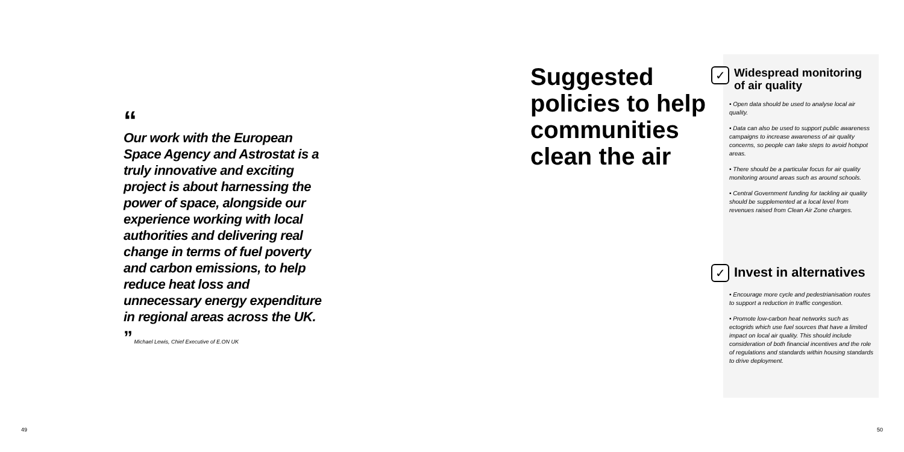“
Our work with the European Space Agency and Astrostat is a truly innovative and exciting project is about harnessing the power of space, alongside our experience working with local authorities and delivering real change in terms of fuel poverty and carbon emissions, to help reduce heat loss and unnecessary energy expenditure in regional areas across the UK.
” Michael Lewis, Chief Executive of E.ON UK
Suggested policies to help communities clean the air
✓
Widespread monitoring of air quality
• Open data should be used to analyse local air quality.
• Data can also be used to support public awareness campaigns to increase awareness of air quality concerns, so people can take steps to avoid hotspot areas.
• There should be a particular focus for air quality monitoring around areas such as around schools.
• Central Government funding for tackling air quality should be supplemented at a local level from revenues raised from Clean Air Zone charges.
✓
Invest in alternatives
• Encourage more cycle and pedestrianisation routes to support a reduction in traffic congestion.
• Promote low-carbon heat networks such as ectogrids which use fuel sources that have a limited impact on local air quality. This should include consideration of both financial incentives and the role of regulations and standards within housing standards to drive deployment.
49 50